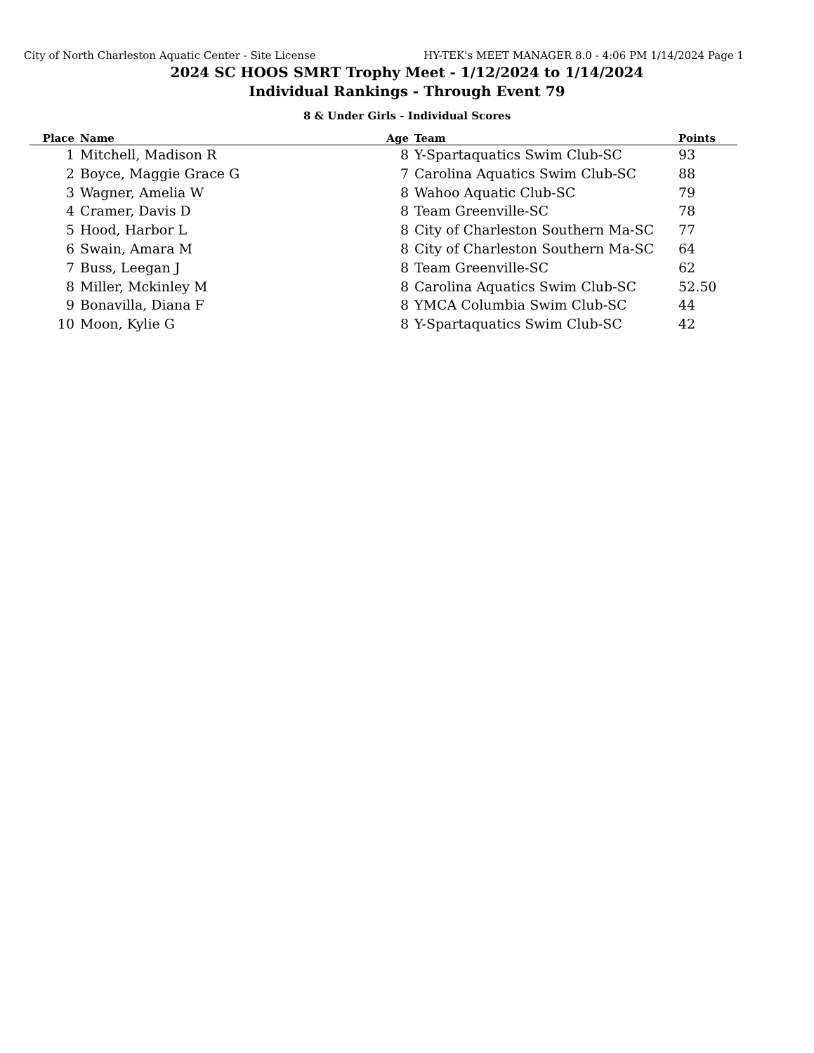City of North Charleston Aquatic Center - Site License HY-TEK's MEET MANAGER 8.0 - 4:06 PM 1/14/2024 Page 1
2024 SC HOOS SMRT Trophy Meet - 1/12/2024 to 1/14/2024
Individual Rankings - Through Event 79
8 & Under Girls - Individual Scores
| Place | Name | Age | Team | Points |
| --- | --- | --- | --- | --- |
| 1 | Mitchell, Madison R | 8 | Y-Spartaquatics Swim Club-SC | 93 |
| 2 | Boyce, Maggie Grace G | 7 | Carolina Aquatics Swim Club-SC | 88 |
| 3 | Wagner, Amelia W | 8 | Wahoo Aquatic Club-SC | 79 |
| 4 | Cramer, Davis D | 8 | Team Greenville-SC | 78 |
| 5 | Hood, Harbor L | 8 | City of Charleston Southern Ma-SC | 77 |
| 6 | Swain, Amara M | 8 | City of Charleston Southern Ma-SC | 64 |
| 7 | Buss, Leegan J | 8 | Team Greenville-SC | 62 |
| 8 | Miller, Mckinley M | 8 | Carolina Aquatics Swim Club-SC | 52.50 |
| 9 | Bonavilla, Diana F | 8 | YMCA Columbia Swim Club-SC | 44 |
| 10 | Moon, Kylie G | 8 | Y-Spartaquatics Swim Club-SC | 42 |